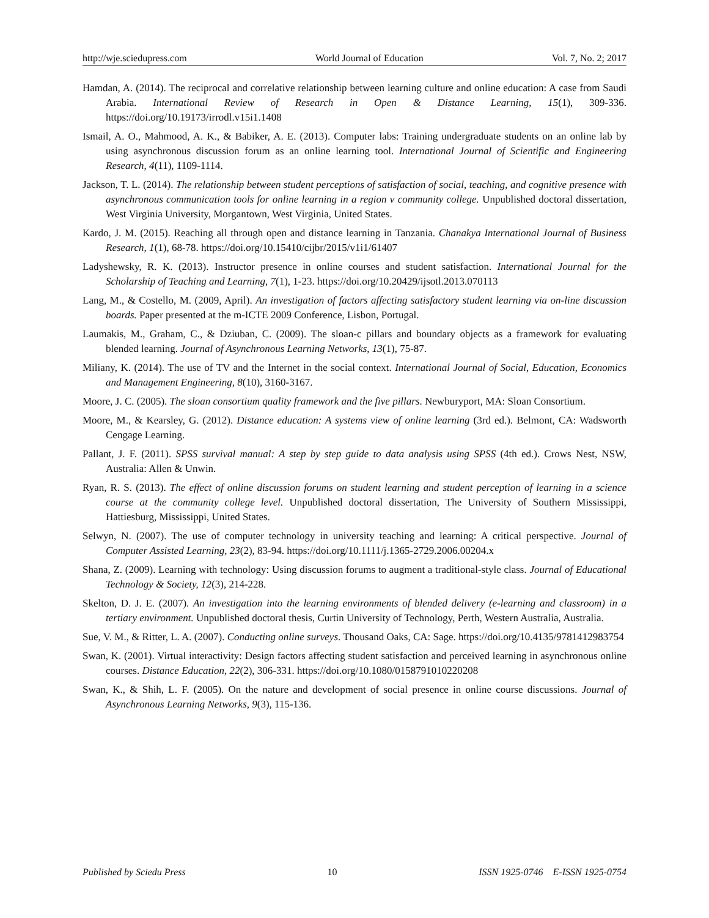http://wje.sciedupress.com World Journal of Education Vol. 7, No. 2; 2017
Hamdan, A. (2014). The reciprocal and correlative relationship between learning culture and online education: A case from Saudi Arabia. International Review of Research in Open & Distance Learning, 15(1), 309-336. https://doi.org/10.19173/irrodl.v15i1.1408
Ismail, A. O., Mahmood, A. K., & Babiker, A. E. (2013). Computer labs: Training undergraduate students on an online lab by using asynchronous discussion forum as an online learning tool. International Journal of Scientific and Engineering Research, 4(11), 1109-1114.
Jackson, T. L. (2014). The relationship between student perceptions of satisfaction of social, teaching, and cognitive presence with asynchronous communication tools for online learning in a region v community college. Unpublished doctoral dissertation, West Virginia University, Morgantown, West Virginia, United States.
Kardo, J. M. (2015). Reaching all through open and distance learning in Tanzania. Chanakya International Journal of Business Research, 1(1), 68-78. https://doi.org/10.15410/cijbr/2015/v1i1/61407
Ladyshewsky, R. K. (2013). Instructor presence in online courses and student satisfaction. International Journal for the Scholarship of Teaching and Learning, 7(1), 1-23. https://doi.org/10.20429/ijsotl.2013.070113
Lang, M., & Costello, M. (2009, April). An investigation of factors affecting satisfactory student learning via on-line discussion boards. Paper presented at the m-ICTE 2009 Conference, Lisbon, Portugal.
Laumakis, M., Graham, C., & Dziuban, C. (2009). The sloan-c pillars and boundary objects as a framework for evaluating blended learning. Journal of Asynchronous Learning Networks, 13(1), 75-87.
Miliany, K. (2014). The use of TV and the Internet in the social context. International Journal of Social, Education, Economics and Management Engineering, 8(10), 3160-3167.
Moore, J. C. (2005). The sloan consortium quality framework and the five pillars. Newburyport, MA: Sloan Consortium.
Moore, M., & Kearsley, G. (2012). Distance education: A systems view of online learning (3rd ed.). Belmont, CA: Wadsworth Cengage Learning.
Pallant, J. F. (2011). SPSS survival manual: A step by step guide to data analysis using SPSS (4th ed.). Crows Nest, NSW, Australia: Allen & Unwin.
Ryan, R. S. (2013). The effect of online discussion forums on student learning and student perception of learning in a science course at the community college level. Unpublished doctoral dissertation, The University of Southern Mississippi, Hattiesburg, Mississippi, United States.
Selwyn, N. (2007). The use of computer technology in university teaching and learning: A critical perspective. Journal of Computer Assisted Learning, 23(2), 83-94. https://doi.org/10.1111/j.1365-2729.2006.00204.x
Shana, Z. (2009). Learning with technology: Using discussion forums to augment a traditional-style class. Journal of Educational Technology & Society, 12(3), 214-228.
Skelton, D. J. E. (2007). An investigation into the learning environments of blended delivery (e-learning and classroom) in a tertiary environment. Unpublished doctoral thesis, Curtin University of Technology, Perth, Western Australia, Australia.
Sue, V. M., & Ritter, L. A. (2007). Conducting online surveys. Thousand Oaks, CA: Sage. https://doi.org/10.4135/9781412983754
Swan, K. (2001). Virtual interactivity: Design factors affecting student satisfaction and perceived learning in asynchronous online courses. Distance Education, 22(2), 306-331. https://doi.org/10.1080/0158791010220208
Swan, K., & Shih, L. F. (2005). On the nature and development of social presence in online course discussions. Journal of Asynchronous Learning Networks, 9(3), 115-136.
Published by Sciedu Press 10 ISSN 1925-0746 E-ISSN 1925-0754